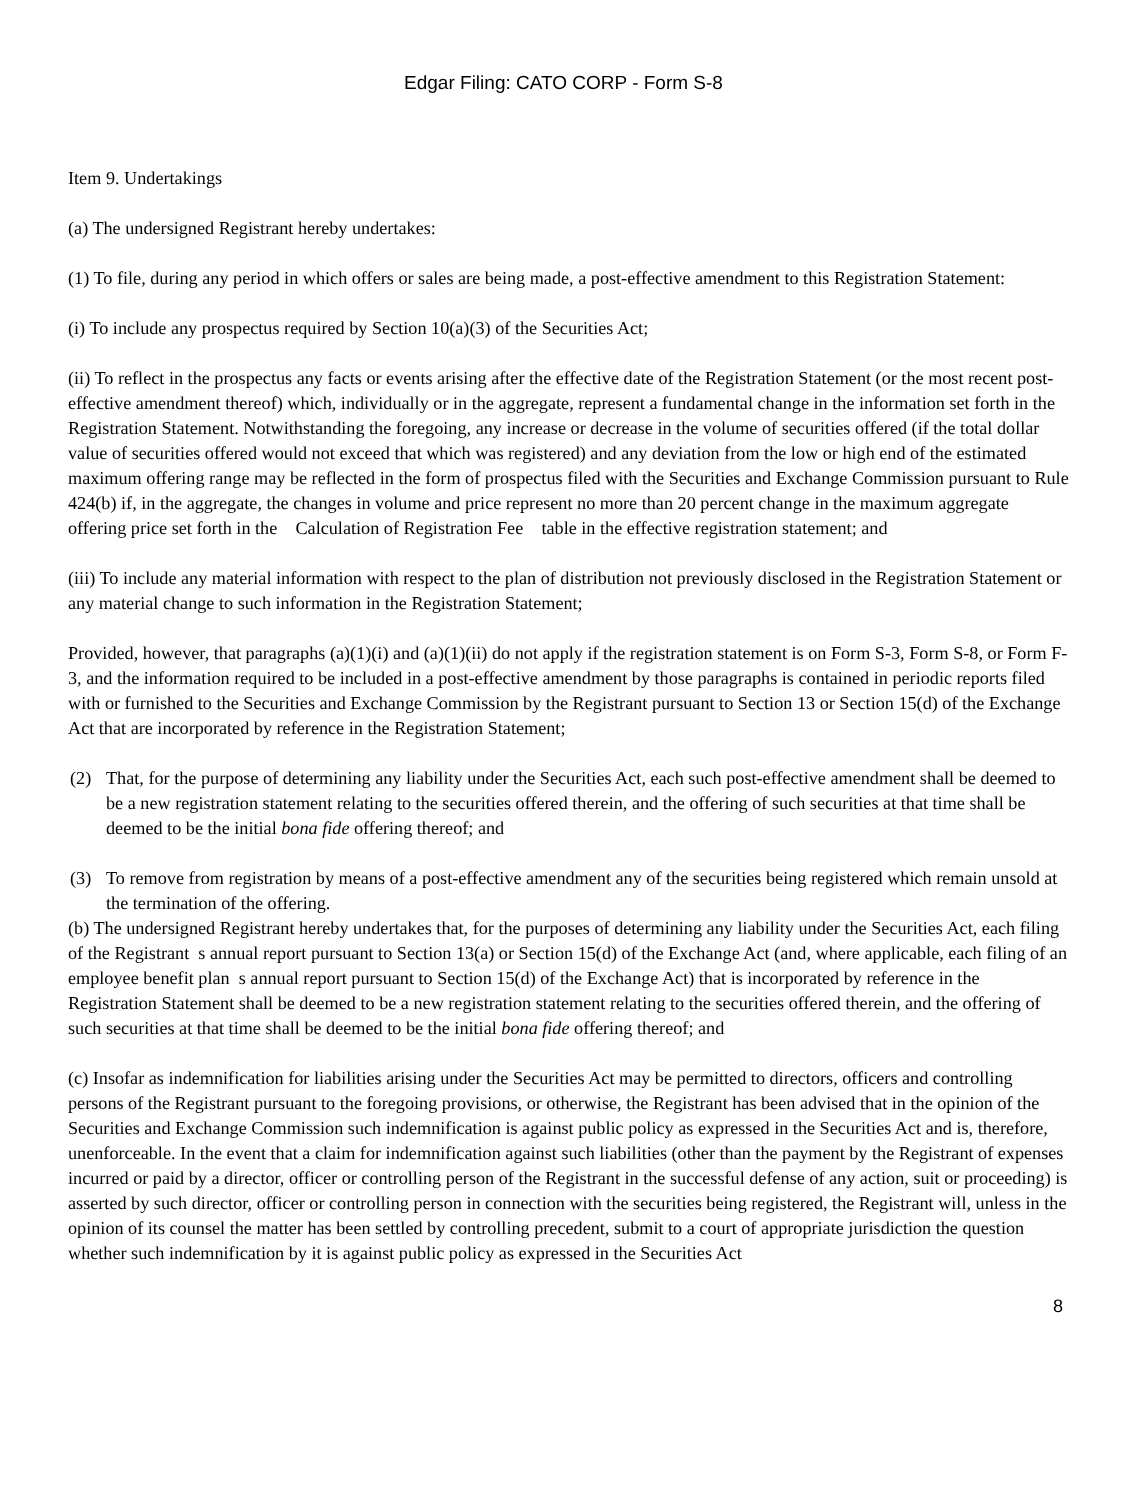Edgar Filing: CATO CORP - Form S-8
Item 9. Undertakings
(a) The undersigned Registrant hereby undertakes:
(1) To file, during any period in which offers or sales are being made, a post-effective amendment to this Registration Statement:
(i) To include any prospectus required by Section 10(a)(3) of the Securities Act;
(ii) To reflect in the prospectus any facts or events arising after the effective date of the Registration Statement (or the most recent post-effective amendment thereof) which, individually or in the aggregate, represent a fundamental change in the information set forth in the Registration Statement. Notwithstanding the foregoing, any increase or decrease in the volume of securities offered (if the total dollar value of securities offered would not exceed that which was registered) and any deviation from the low or high end of the estimated maximum offering range may be reflected in the form of prospectus filed with the Securities and Exchange Commission pursuant to Rule 424(b) if, in the aggregate, the changes in volume and price represent no more than 20 percent change in the maximum aggregate offering price set forth in the Calculation of Registration Fee table in the effective registration statement; and
(iii) To include any material information with respect to the plan of distribution not previously disclosed in the Registration Statement or any material change to such information in the Registration Statement;
Provided, however, that paragraphs (a)(1)(i) and (a)(1)(ii) do not apply if the registration statement is on Form S-3, Form S-8, or Form F-3, and the information required to be included in a post-effective amendment by those paragraphs is contained in periodic reports filed with or furnished to the Securities and Exchange Commission by the Registrant pursuant to Section 13 or Section 15(d) of the Exchange Act that are incorporated by reference in the Registration Statement;
(2) That, for the purpose of determining any liability under the Securities Act, each such post-effective amendment shall be deemed to be a new registration statement relating to the securities offered therein, and the offering of such securities at that time shall be deemed to be the initial bona fide offering thereof; and
(3) To remove from registration by means of a post-effective amendment any of the securities being registered which remain unsold at the termination of the offering.
(b) The undersigned Registrant hereby undertakes that, for the purposes of determining any liability under the Securities Act, each filing of the Registrant s annual report pursuant to Section 13(a) or Section 15(d) of the Exchange Act (and, where applicable, each filing of an employee benefit plan s annual report pursuant to Section 15(d) of the Exchange Act) that is incorporated by reference in the Registration Statement shall be deemed to be a new registration statement relating to the securities offered therein, and the offering of such securities at that time shall be deemed to be the initial bona fide offering thereof; and
(c) Insofar as indemnification for liabilities arising under the Securities Act may be permitted to directors, officers and controlling persons of the Registrant pursuant to the foregoing provisions, or otherwise, the Registrant has been advised that in the opinion of the Securities and Exchange Commission such indemnification is against public policy as expressed in the Securities Act and is, therefore, unenforceable. In the event that a claim for indemnification against such liabilities (other than the payment by the Registrant of expenses incurred or paid by a director, officer or controlling person of the Registrant in the successful defense of any action, suit or proceeding) is asserted by such director, officer or controlling person in connection with the securities being registered, the Registrant will, unless in the opinion of its counsel the matter has been settled by controlling precedent, submit to a court of appropriate jurisdiction the question whether such indemnification by it is against public policy as expressed in the Securities Act
8